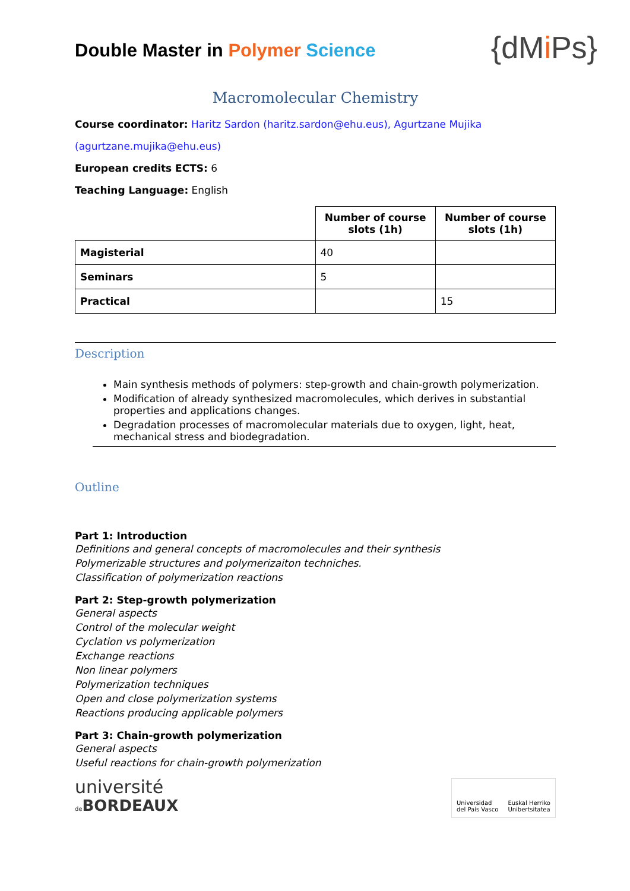Double Master in Polymer Science
{dMi Ps}
Macromolecular Chemistry
Course coordinator: Haritz Sardon (haritz.sardon@ehu.eus), Agurtzane Mujika
(agurtzane.mujika@ehu.eus)
European credits ECTS: 6
Teaching Language: English
| | Number of course slots (1h) | Number of course slots (1h) |
| --- | --- | --- |
| Magisterial | 40 | |
| Seminars | 5 | |
| Practical | | 15 |
Description
Main synthesis methods of polymers: step-growth and chain-growth polymerization.
Modification of already synthesized macromolecules, which derives in substantial properties and applications changes.
Degradation processes of macromolecular materials due to oxygen, light, heat, mechanical stress and biodegradation.
Outline
Part 1: Introduction
Definitions and general concepts of macromolecules and their synthesis
Polymerizable structures and polymerizaiton techniches.
Classification of polymerization reactions
Part 2: Step-growth polymerization
General aspects
Control of the molecular weight
Cyclation vs polymerization
Exchange reactions
Non linear polymers
Polymerization techniques
Open and close polymerization systems
Reactions producing applicable polymers
Part 3: Chain-growth polymerization
General aspects
Useful reactions for chain-growth polymerization
université
de BORDEAUX
Universidad
del País Vasco Euskal Herriko
Unibertsitatea